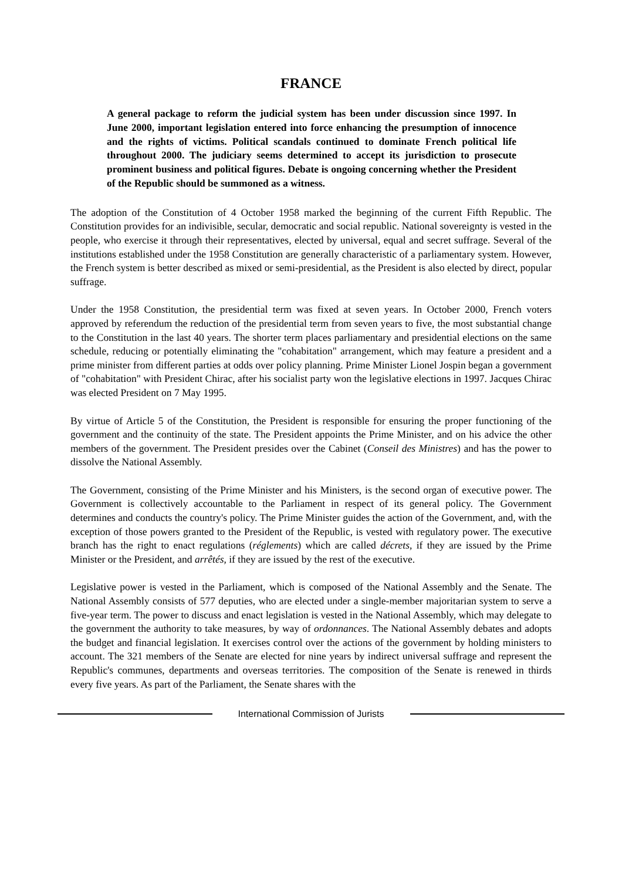FRANCE
A general package to reform the judicial system has been under discussion since 1997. In June 2000, important legislation entered into force enhancing the presumption of innocence and the rights of victims. Political scandals continued to dominate French political life throughout 2000. The judiciary seems determined to accept its jurisdiction to prosecute prominent business and political figures. Debate is ongoing concerning whether the President of the Republic should be summoned as a witness.
The adoption of the Constitution of 4 October 1958 marked the beginning of the current Fifth Republic. The Constitution provides for an indivisible, secular, democratic and social republic. National sovereignty is vested in the people, who exercise it through their representatives, elected by universal, equal and secret suffrage. Several of the institutions established under the 1958 Constitution are generally characteristic of a parliamentary system. However, the French system is better described as mixed or semi-presidential, as the President is also elected by direct, popular suffrage.
Under the 1958 Constitution, the presidential term was fixed at seven years. In October 2000, French voters approved by referendum the reduction of the presidential term from seven years to five, the most substantial change to the Constitution in the last 40 years. The shorter term places parliamentary and presidential elections on the same schedule, reducing or potentially eliminating the "cohabitation" arrangement, which may feature a president and a prime minister from different parties at odds over policy planning. Prime Minister Lionel Jospin began a government of "cohabitation" with President Chirac, after his socialist party won the legislative elections in 1997. Jacques Chirac was elected President on 7 May 1995.
By virtue of Article 5 of the Constitution, the President is responsible for ensuring the proper functioning of the government and the continuity of the state. The President appoints the Prime Minister, and on his advice the other members of the government. The President presides over the Cabinet (Conseil des Ministres) and has the power to dissolve the National Assembly.
The Government, consisting of the Prime Minister and his Ministers, is the second organ of executive power. The Government is collectively accountable to the Parliament in respect of its general policy. The Government determines and conducts the country's policy. The Prime Minister guides the action of the Government, and, with the exception of those powers granted to the President of the Republic, is vested with regulatory power. The executive branch has the right to enact regulations (réglements) which are called décrets, if they are issued by the Prime Minister or the President, and arrêtés, if they are issued by the rest of the executive.
Legislative power is vested in the Parliament, which is composed of the National Assembly and the Senate. The National Assembly consists of 577 deputies, who are elected under a single-member majoritarian system to serve a five-year term. The power to discuss and enact legislation is vested in the National Assembly, which may delegate to the government the authority to take measures, by way of ordonnances. The National Assembly debates and adopts the budget and financial legislation. It exercises control over the actions of the government by holding ministers to account. The 321 members of the Senate are elected for nine years by indirect universal suffrage and represent the Republic's communes, departments and overseas territories. The composition of the Senate is renewed in thirds every five years. As part of the Parliament, the Senate shares with the
International Commission of Jurists